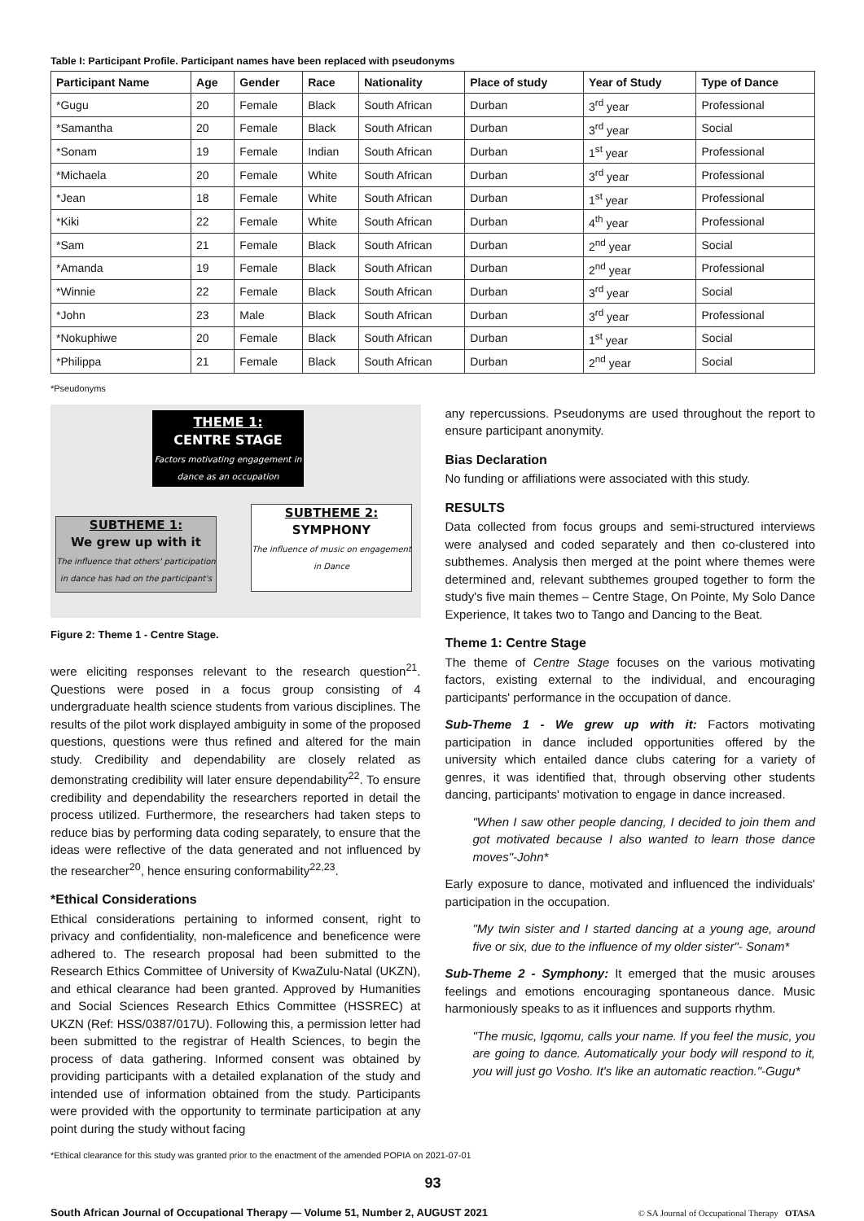Table I: Participant Profile. Participant names have been replaced with pseudonyms
| Participant Name | Age | Gender | Race | Nationality | Place of study | Year of Study | Type of Dance |
| --- | --- | --- | --- | --- | --- | --- | --- |
| *Gugu | 20 | Female | Black | South African | Durban | 3<sup>rd</sup> year | Professional |
| *Samantha | 20 | Female | Black | South African | Durban | 3<sup>rd</sup> year | Social |
| *Sonam | 19 | Female | Indian | South African | Durban | 1<sup>st</sup> year | Professional |
| *Michaela | 20 | Female | White | South African | Durban | 3<sup>rd</sup> year | Professional |
| *Jean | 18 | Female | White | South African | Durban | 1<sup>st</sup> year | Professional |
| *Kiki | 22 | Female | White | South African | Durban | 4<sup>th</sup> year | Professional |
| *Sam | 21 | Female | Black | South African | Durban | 2<sup>nd</sup> year | Social |
| *Amanda | 19 | Female | Black | South African | Durban | 2<sup>nd</sup> year | Professional |
| *Winnie | 22 | Female | Black | South African | Durban | 3<sup>rd</sup> year | Social |
| *John | 23 | Male | Black | South African | Durban | 3<sup>rd</sup> year | Professional |
| *Nokuphiwe | 20 | Female | Black | South African | Durban | 1<sup>st</sup> year | Social |
| *Philippa | 21 | Female | Black | South African | Durban | 2<sup>nd</sup> year | Social |
*Pseudonyms
THEME 1:
CENTRE STAGE
Factors motivating engagement in dance as an occupation
SUBTHEME 1:
We grew up with it
The influence that others' participation in dance has had on the participant's
SUBTHEME 2:
SYMPHONY
The influence of music on engagement in Dance
Figure 2: Theme 1 - Centre Stage.
were eliciting responses relevant to the research question<sup>21</sup>. Questions were posed in a focus group consisting of 4 undergraduate health science students from various disciplines. The results of the pilot work displayed ambiguity in some of the proposed questions, questions were thus refined and altered for the main study. Credibility and dependability are closely related as demonstrating credibility will later ensure dependability<sup>22</sup>. To ensure credibility and dependability the researchers reported in detail the process utilized. Furthermore, the researchers had taken steps to reduce bias by performing data coding separately, to ensure that the ideas were reflective of the data generated and not influenced by the researcher<sup>20</sup>, hence ensuring conformability<sup>22,23</sup>.
*Ethical Considerations
Ethical considerations pertaining to informed consent, right to privacy and confidentiality, non-maleficence and beneficence were adhered to. The research proposal had been submitted to the Research Ethics Committee of University of KwaZulu-Natal (UKZN), and ethical clearance had been granted. Approved by Humanities and Social Sciences Research Ethics Committee (HSSREC) at UKZN (Ref: HSS/0387/017U). Following this, a permission letter had been submitted to the registrar of Health Sciences, to begin the process of data gathering. Informed consent was obtained by providing participants with a detailed explanation of the study and intended use of information obtained from the study. Participants were provided with the opportunity to terminate participation at any point during the study without facing
any repercussions. Pseudonyms are used throughout the report to ensure participant anonymity.
Bias Declaration
No funding or affiliations were associated with this study.
RESULTS
Data collected from focus groups and semi-structured interviews were analysed and coded separately and then co-clustered into subthemes. Analysis then merged at the point where themes were determined and, relevant subthemes grouped together to form the study's five main themes – Centre Stage, On Pointe, My Solo Dance Experience, It takes two to Tango and Dancing to the Beat.
Theme 1: Centre Stage
The theme of Centre Stage focuses on the various motivating factors, existing external to the individual, and encouraging participants' performance in the occupation of dance.
Sub-Theme 1 - We grew up with it: Factors motivating participation in dance included opportunities offered by the university which entailed dance clubs catering for a variety of genres, it was identified that, through observing other students dancing, participants' motivation to engage in dance increased.
"When I saw other people dancing, I decided to join them and got motivated because I also wanted to learn those dance moves"-John*
Early exposure to dance, motivated and influenced the individuals' participation in the occupation.
"My twin sister and I started dancing at a young age, around five or six, due to the influence of my older sister"- Sonam*
Sub-Theme 2 - Symphony: It emerged that the music arouses feelings and emotions encouraging spontaneous dance. Music harmoniously speaks to as it influences and supports rhythm.
"The music, Igqomu, calls your name. If you feel the music, you are going to dance. Automatically your body will respond to it, you will just go Vosho. It's like an automatic reaction."-Gugu*
*Ethical clearance for this study was granted prior to the enactment of the amended POPIA on 2021-07-01
93
South African Journal of Occupational Therapy — Volume 51, Number 2, AUGUST 2021 © SA Journal of Occupational Therapy OTASA